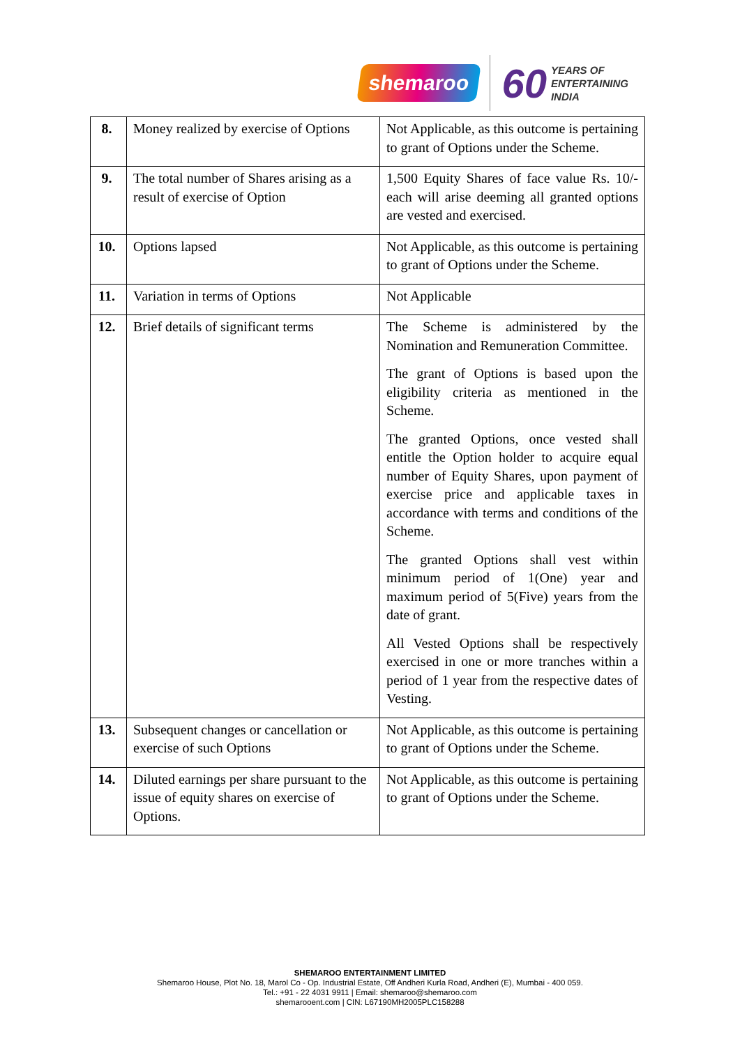shemaroo 60 YEARS OF
ENTERTAINING
INDIA
| 8. | Money realized by exercise of Options | Not Applicable, as this outcome is pertaining to grant of Options under the Scheme. |
| 9. | The total number of Shares arising as a result of exercise of Option | 1,500 Equity Shares of face value Rs. 10/- each will arise deeming all granted options are vested and exercised. |
| 10. | Options lapsed | Not Applicable, as this outcome is pertaining to grant of Options under the Scheme. |
| 11. | Variation in terms of Options | Not Applicable |
| 12. | Brief details of significant terms | The Scheme is administered by the Nomination and Remuneration Committee. The grant of Options is based upon the eligibility criteria as mentioned in the Scheme. The granted Options, once vested shall entitle the Option holder to acquire equal number of Equity Shares, upon payment of exercise price and applicable taxes in accordance with terms and conditions of the Scheme. The granted Options shall vest within minimum period of 1(One) year and maximum period of 5(Five) years from the date of grant. All Vested Options shall be respectively exercised in one or more tranches within a period of 1 year from the respective dates of Vesting. |
| 13. | Subsequent changes or cancellation or exercise of such Options | Not Applicable, as this outcome is pertaining to grant of Options under the Scheme. |
| 14. | Diluted earnings per share pursuant to the issue of equity shares on exercise of Options. | Not Applicable, as this outcome is pertaining to grant of Options under the Scheme. |
SHEMAROO ENTERTAINMENT LIMITED
Shemaroo House, Plot No. 18, Marol Co - Op. Industrial Estate, Off Andheri Kurla Road, Andheri (E), Mumbai - 400 059.
Tel.: +91 - 22 4031 9911 | Email: shemaroo@shemaroo.com
shemarooent.com | CIN: L67190MH2005PLC158288